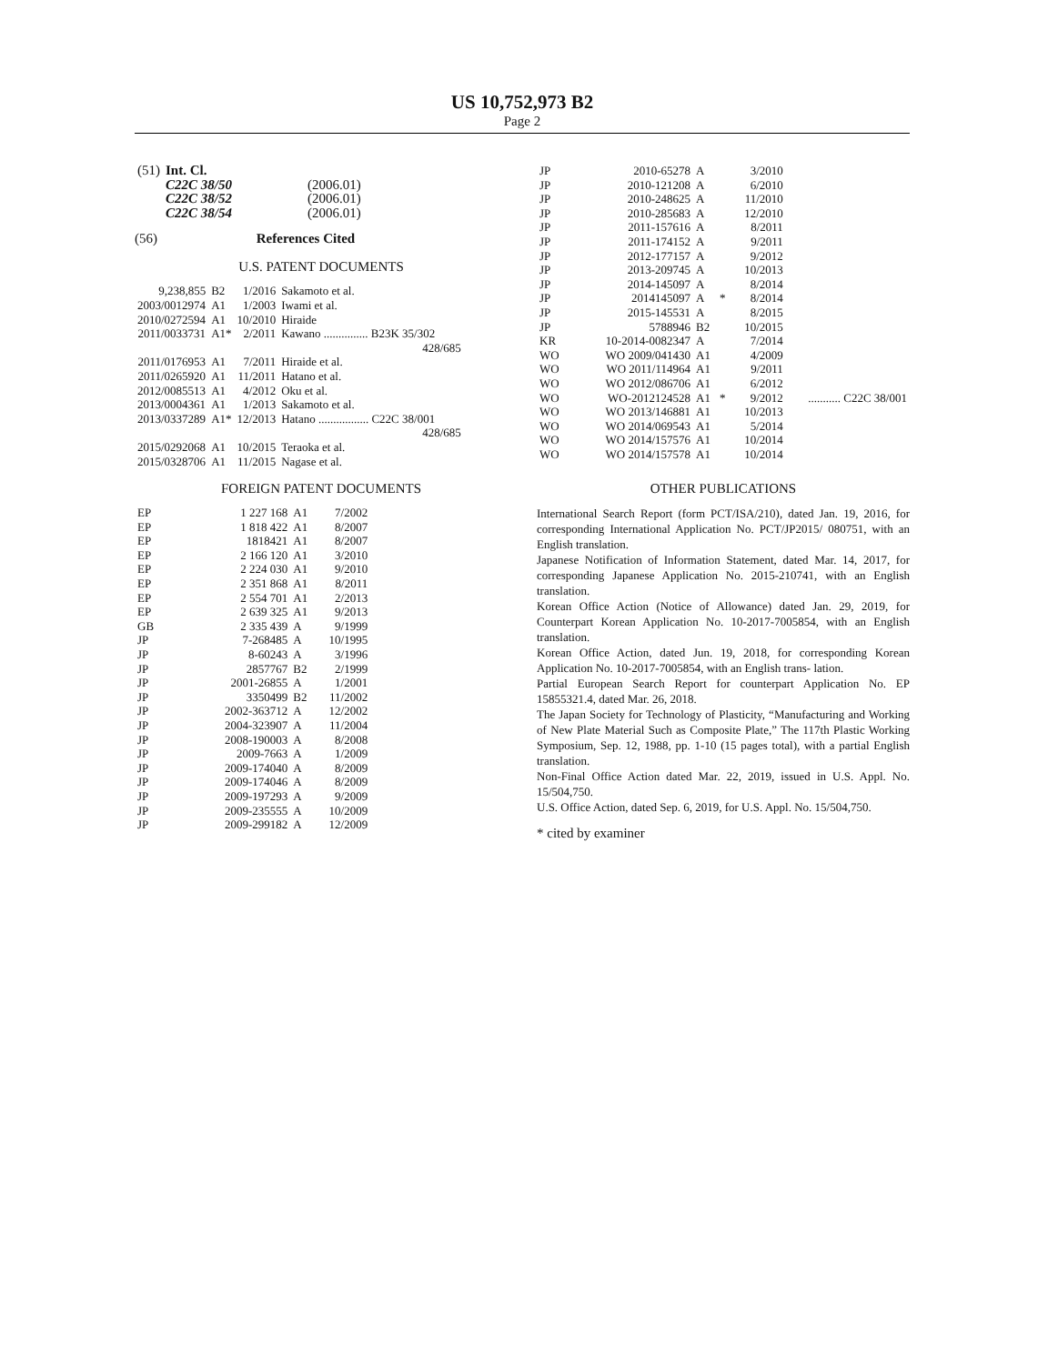US 10,752,973 B2
Page 2
| (51) | Int. Cl. | |
| | C22C 38/50 | (2006.01) |
| | C22C 38/52 | (2006.01) |
| | C22C 38/54 | (2006.01) |
(56) References Cited
U.S. PATENT DOCUMENTS
| 9,238,855 | B2 | 1/2016 | Sakamoto et al. |
| 2003/0012974 | A1 | 1/2003 | Iwami et al. |
| 2010/0272594 | A1 | 10/2010 | Hiraide |
| 2011/0033731 | A1* | 2/2011 | Kawano ............... B23K 35/302 428/685 |
| 2011/0176953 | A1 | 7/2011 | Hiraide et al. |
| 2011/0265920 | A1 | 11/2011 | Hatano et al. |
| 2012/0085513 | A1 | 4/2012 | Oku et al. |
| 2013/0004361 | A1 | 1/2013 | Sakamoto et al. |
| 2013/0337289 | A1* | 12/2013 | Hatano ................. C22C 38/001 428/685 |
| 2015/0292068 | A1 | 10/2015 | Teraoka et al. |
| 2015/0328706 | A1 | 11/2015 | Nagase et al. |
FOREIGN PATENT DOCUMENTS
| EP | 1 227 168 | A1 | 7/2002 |
| EP | 1 818 422 | A1 | 8/2007 |
| EP | 1818421 | A1 | 8/2007 |
| EP | 2 166 120 | A1 | 3/2010 |
| EP | 2 224 030 | A1 | 9/2010 |
| EP | 2 351 868 | A1 | 8/2011 |
| EP | 2 554 701 | A1 | 2/2013 |
| EP | 2 639 325 | A1 | 9/2013 |
| GB | 2 335 439 | A | 9/1999 |
| JP | 7-268485 | A | 10/1995 |
| JP | 8-60243 | A | 3/1996 |
| JP | 2857767 | B2 | 2/1999 |
| JP | 2001-26855 | A | 1/2001 |
| JP | 3350499 | B2 | 11/2002 |
| JP | 2002-363712 | A | 12/2002 |
| JP | 2004-323907 | A | 11/2004 |
| JP | 2008-190003 | A | 8/2008 |
| JP | 2009-7663 | A | 1/2009 |
| JP | 2009-174040 | A | 8/2009 |
| JP | 2009-174046 | A | 8/2009 |
| JP | 2009-197293 | A | 9/2009 |
| JP | 2009-235555 | A | 10/2009 |
| JP | 2009-299182 | A | 12/2009 |
| JP | 2010-65278 | A | | 3/2010 | |
| JP | 2010-121208 | A | | 6/2010 | |
| JP | 2010-248625 | A | | 11/2010 | |
| JP | 2010-285683 | A | | 12/2010 | |
| JP | 2011-157616 | A | | 8/2011 | |
| JP | 2011-174152 | A | | 9/2011 | |
| JP | 2012-177157 | A | | 9/2012 | |
| JP | 2013-209745 | A | | 10/2013 | |
| JP | 2014-145097 | A | | 8/2014 | |
| JP | 2014145097 | A | * | 8/2014 | |
| JP | 2015-145531 | A | | 8/2015 | |
| JP | 5788946 | B2 | | 10/2015 | |
| KR | 10-2014-0082347 | A | | 7/2014 | |
| WO | WO 2009/041430 | A1 | | 4/2009 | |
| WO | WO 2011/114964 | A1 | | 9/2011 | |
| WO | WO 2012/086706 | A1 | | 6/2012 | |
| WO | WO-2012124528 | A1 | * | 9/2012 | ........... C22C 38/001 |
| WO | WO 2013/146881 | A1 | | 10/2013 | |
| WO | WO 2014/069543 | A1 | | 5/2014 | |
| WO | WO 2014/157576 | A1 | | 10/2014 | |
| WO | WO 2014/157578 | A1 | | 10/2014 | |
OTHER PUBLICATIONS
International Search Report (form PCT/ISA/210), dated Jan. 19, 2016, for corresponding International Application No. PCT/JP2015/ 080751, with an English translation.
Japanese Notification of Information Statement, dated Mar. 14, 2017, for corresponding Japanese Application No. 2015-210741, with an English translation.
Korean Office Action (Notice of Allowance) dated Jan. 29, 2019, for Counterpart Korean Application No. 10-2017-7005854, with an English translation.
Korean Office Action, dated Jun. 19, 2018, for corresponding Korean Application No. 10-2017-7005854, with an English trans- lation.
Partial European Search Report for counterpart Application No. EP 15855321.4, dated Mar. 26, 2018.
The Japan Society for Technology of Plasticity, “Manufacturing and Working of New Plate Material Such as Composite Plate,” The 117th Plastic Working Symposium, Sep. 12, 1988, pp. 1-10 (15 pages total), with a partial English translation.
Non-Final Office Action dated Mar. 22, 2019, issued in U.S. Appl. No. 15/504,750.
U.S. Office Action, dated Sep. 6, 2019, for U.S. Appl. No. 15/504,750.
* cited by examiner